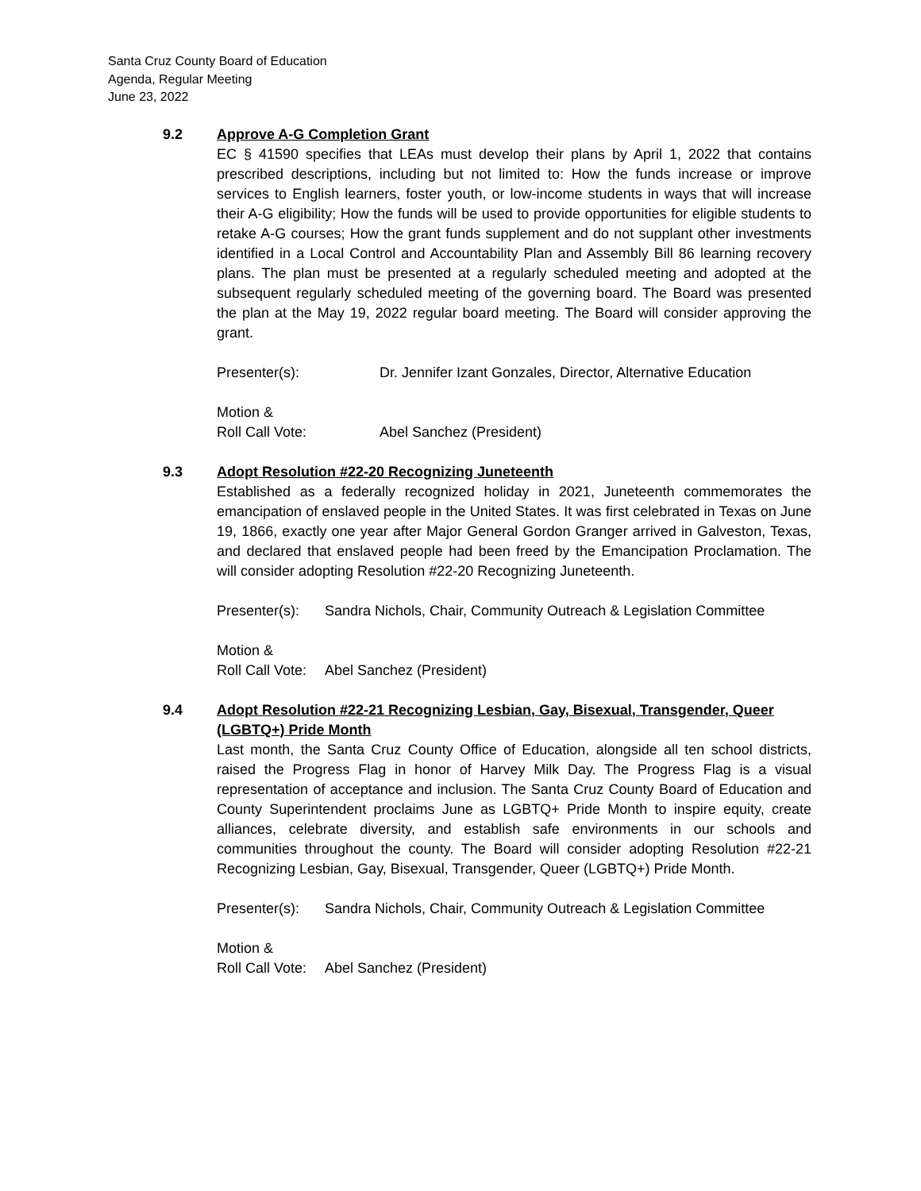Santa Cruz County Board of Education
Agenda, Regular Meeting
June 23, 2022
9.2 Approve A-G Completion Grant
EC § 41590 specifies that LEAs must develop their plans by April 1, 2022 that contains prescribed descriptions, including but not limited to: How the funds increase or improve services to English learners, foster youth, or low-income students in ways that will increase their A-G eligibility; How the funds will be used to provide opportunities for eligible students to retake A-G courses; How the grant funds supplement and do not supplant other investments identified in a Local Control and Accountability Plan and Assembly Bill 86 learning recovery plans. The plan must be presented at a regularly scheduled meeting and adopted at the subsequent regularly scheduled meeting of the governing board. The Board was presented the plan at the May 19, 2022 regular board meeting. The Board will consider approving the grant.
Presenter(s): Dr. Jennifer Izant Gonzales, Director, Alternative Education
Motion &
Roll Call Vote: Abel Sanchez (President)
9.3 Adopt Resolution #22-20 Recognizing Juneteenth
Established as a federally recognized holiday in 2021, Juneteenth commemorates the emancipation of enslaved people in the United States. It was first celebrated in Texas on June 19, 1866, exactly one year after Major General Gordon Granger arrived in Galveston, Texas, and declared that enslaved people had been freed by the Emancipation Proclamation. The will consider adopting Resolution #22-20 Recognizing Juneteenth.
Presenter(s): Sandra Nichols, Chair, Community Outreach & Legislation Committee
Motion &
Roll Call Vote: Abel Sanchez (President)
9.4 Adopt Resolution #22-21 Recognizing Lesbian, Gay, Bisexual, Transgender, Queer (LGBTQ+) Pride Month
Last month, the Santa Cruz County Office of Education, alongside all ten school districts, raised the Progress Flag in honor of Harvey Milk Day. The Progress Flag is a visual representation of acceptance and inclusion. The Santa Cruz County Board of Education and County Superintendent proclaims June as LGBTQ+ Pride Month to inspire equity, create alliances, celebrate diversity, and establish safe environments in our schools and communities throughout the county. The Board will consider adopting Resolution #22-21 Recognizing Lesbian, Gay, Bisexual, Transgender, Queer (LGBTQ+) Pride Month.
Presenter(s): Sandra Nichols, Chair, Community Outreach & Legislation Committee
Motion &
Roll Call Vote: Abel Sanchez (President)